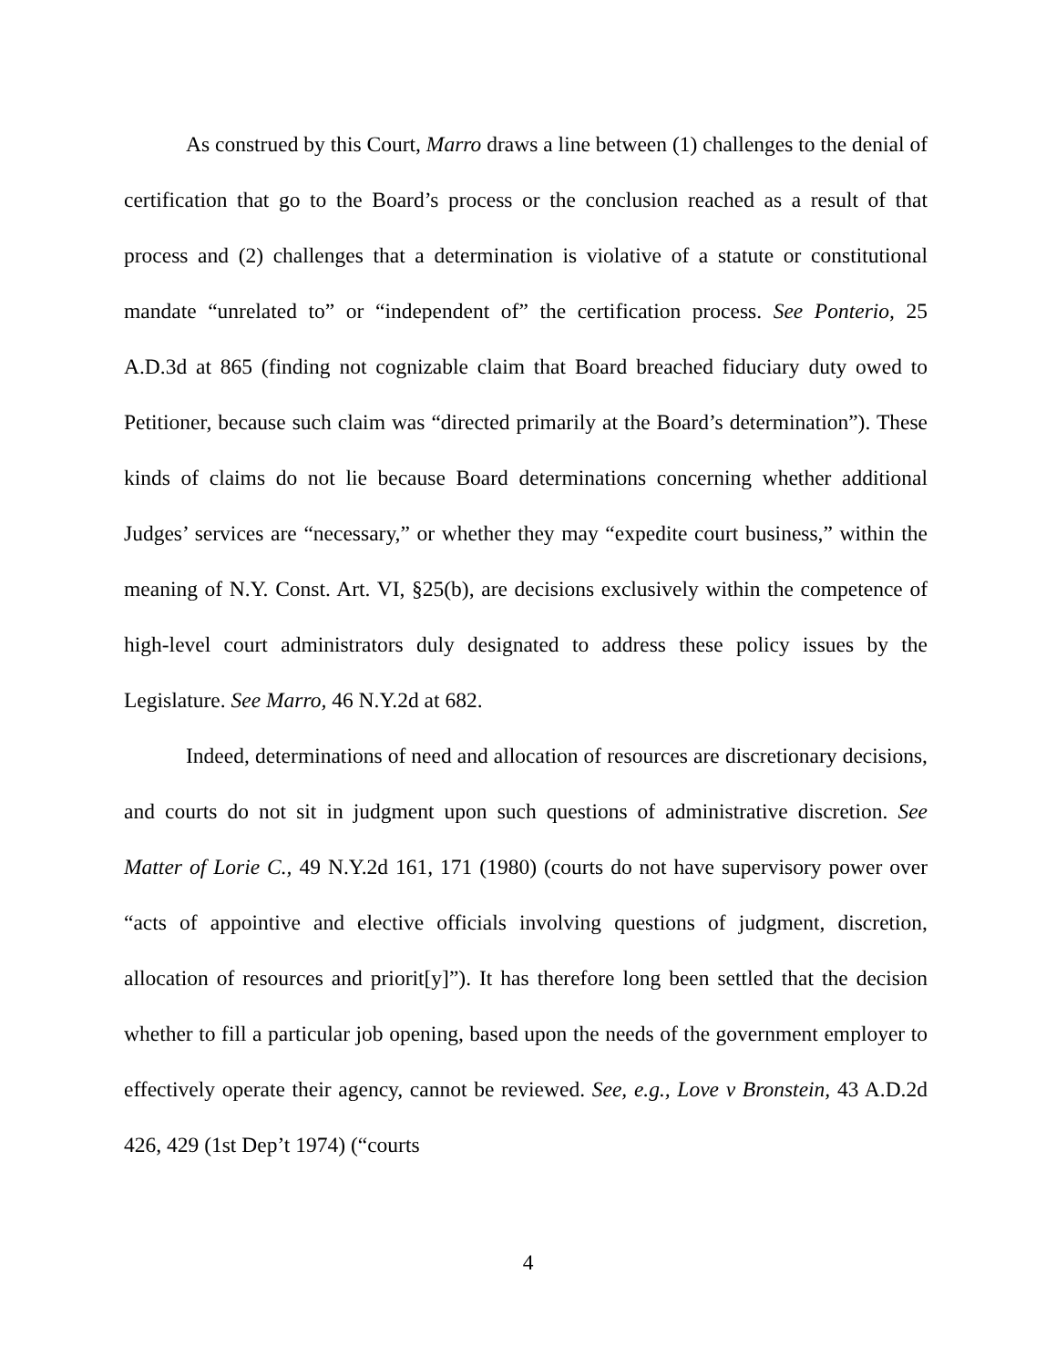As construed by this Court, Marro draws a line between (1) challenges to the denial of certification that go to the Board’s process or the conclusion reached as a result of that process and (2) challenges that a determination is violative of a statute or constitutional mandate “unrelated to” or “independent of” the certification process. See Ponterio, 25 A.D.3d at 865 (finding not cognizable claim that Board breached fiduciary duty owed to Petitioner, because such claim was “directed primarily at the Board’s determination”). These kinds of claims do not lie because Board determinations concerning whether additional Judges’ services are “necessary,” or whether they may “expedite court business,” within the meaning of N.Y. Const. Art. VI, §25(b), are decisions exclusively within the competence of high-level court administrators duly designated to address these policy issues by the Legislature. See Marro, 46 N.Y.2d at 682.
Indeed, determinations of need and allocation of resources are discretionary decisions, and courts do not sit in judgment upon such questions of administrative discretion. See Matter of Lorie C., 49 N.Y.2d 161, 171 (1980) (courts do not have supervisory power over “acts of appointive and elective officials involving questions of judgment, discretion, allocation of resources and priorit[y]”). It has therefore long been settled that the decision whether to fill a particular job opening, based upon the needs of the government employer to effectively operate their agency, cannot be reviewed. See, e.g., Love v Bronstein, 43 A.D.2d 426, 429 (1st Dep’t 1974) (“courts
4